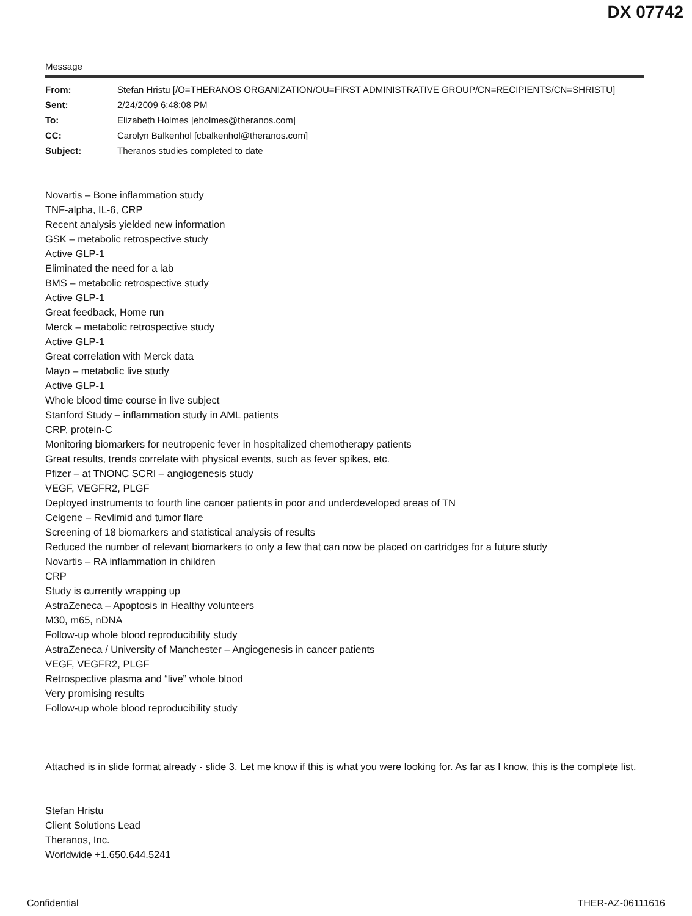DX 07742
Message
| From: | Stefan Hristu [/O=THERANOS ORGANIZATION/OU=FIRST ADMINISTRATIVE GROUP/CN=RECIPIENTS/CN=SHRISTU] |
| Sent: | 2/24/2009 6:48:08 PM |
| To: | Elizabeth Holmes [eholmes@theranos.com] |
| CC: | Carolyn Balkenhol [cbalkenhol@theranos.com] |
| Subject: | Theranos studies completed to date |
Novartis – Bone inflammation study
TNF-alpha, IL-6, CRP
Recent analysis yielded new information
GSK – metabolic retrospective study
Active GLP-1
Eliminated the need for a lab
BMS – metabolic retrospective study
Active GLP-1
Great feedback, Home run
Merck – metabolic retrospective study
Active GLP-1
Great correlation with Merck data
Mayo – metabolic live study
Active GLP-1
Whole blood time course in live subject
Stanford Study – inflammation study in AML patients
CRP, protein-C
Monitoring biomarkers for neutropenic fever in hospitalized chemotherapy patients
Great results, trends correlate with physical events, such as fever spikes, etc.
Pfizer – at TNONC SCRI – angiogenesis study
VEGF, VEGFR2, PLGF
Deployed instruments to fourth line cancer patients in poor and underdeveloped areas of TN
Celgene – Revlimid and tumor flare
Screening of 18 biomarkers and statistical analysis of results
Reduced the number of relevant biomarkers to only a few that can now be placed on cartridges for a future study
Novartis – RA inflammation in children
CRP
Study is currently wrapping up
AstraZeneca – Apoptosis in Healthy volunteers
M30, m65, nDNA
Follow-up whole blood reproducibility study
AstraZeneca / University of Manchester – Angiogenesis in cancer patients
VEGF, VEGFR2, PLGF
Retrospective plasma and “live” whole blood
Very promising results
Follow-up whole blood reproducibility study
Attached is in slide format already - slide 3. Let me know if this is what you were looking for. As far as I know, this is the complete list.
Stefan Hristu
Client Solutions Lead
Theranos, Inc.
Worldwide +1.650.644.5241
Confidential THER-AZ-06111616